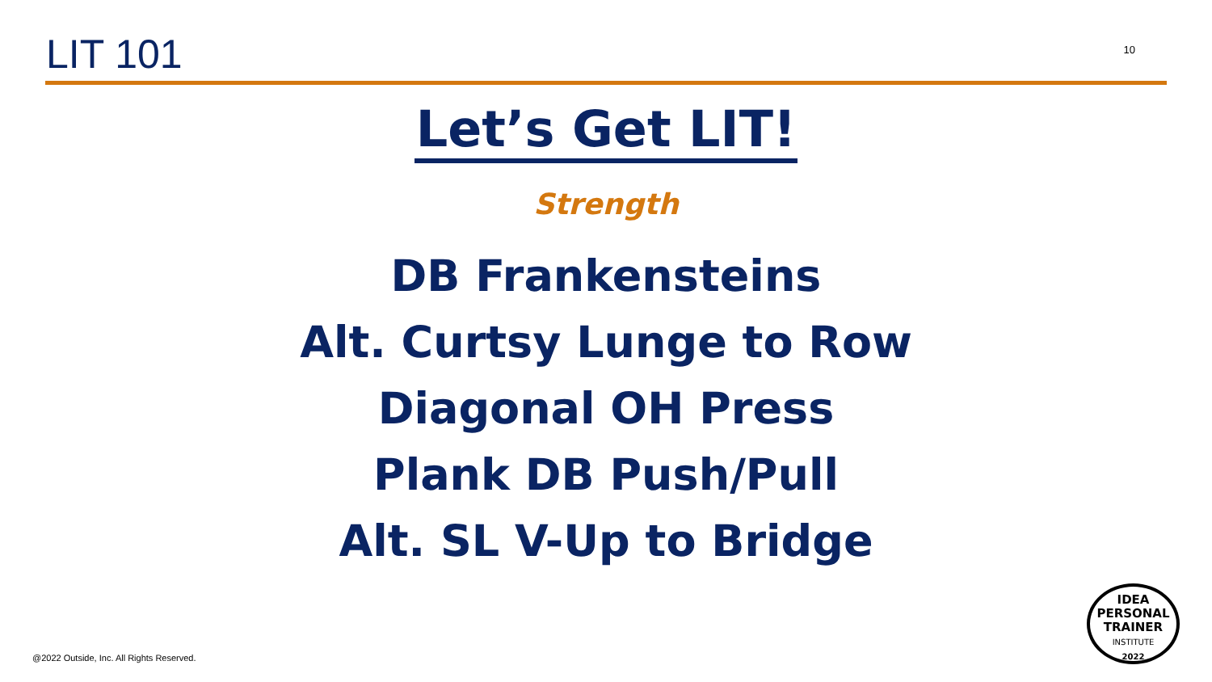LIT 101
10
Let’s Get LIT!
Strength
DB Frankensteins
Alt. Curtsy Lunge to Row
Diagonal OH Press
Plank DB Push/Pull
Alt. SL V-Up to Bridge
@2022 Outside, Inc. All Rights Reserved.
IDEA
PERSONAL
TRAINER
INSTITUTE
2022